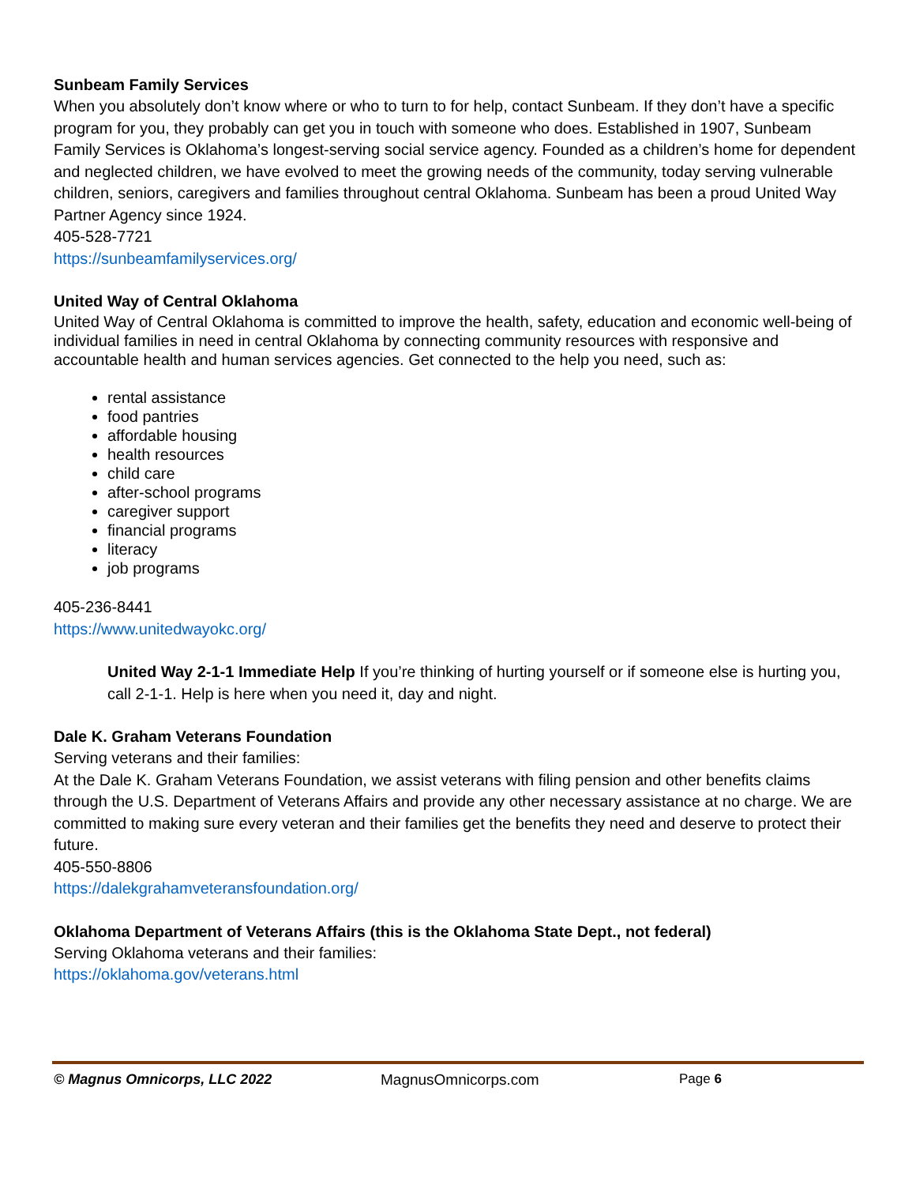Sunbeam Family Services
When you absolutely don’t know where or who to turn to for help, contact Sunbeam. If they don’t have a specific program for you, they probably can get you in touch with someone who does. Established in 1907, Sunbeam Family Services is Oklahoma’s longest-serving social service agency. Founded as a children’s home for dependent and neglected children, we have evolved to meet the growing needs of the community, today serving vulnerable children, seniors, caregivers and families throughout central Oklahoma. Sunbeam has been a proud United Way Partner Agency since 1924.
405-528-7721
https://sunbeamfamilyservices.org/
United Way of Central Oklahoma
United Way of Central Oklahoma is committed to improve the health, safety, education and economic well-being of individual families in need in central Oklahoma by connecting community resources with responsive and accountable health and human services agencies. Get connected to the help you need, such as:
rental assistance
food pantries
affordable housing
health resources
child care
after-school programs
caregiver support
financial programs
literacy
job programs
405-236-8441
https://www.unitedwayokc.org/
United Way 2-1-1 Immediate Help If you’re thinking of hurting yourself or if someone else is hurting you, call 2-1-1. Help is here when you need it, day and night.
Dale K. Graham Veterans Foundation
Serving veterans and their families:
At the Dale K. Graham Veterans Foundation, we assist veterans with filing pension and other benefits claims through the U.S. Department of Veterans Affairs and provide any other necessary assistance at no charge. We are committed to making sure every veteran and their families get the benefits they need and deserve to protect their future.
405-550-8806
https://dalekgrahamveteransfoundation.org/
Oklahoma Department of Veterans Affairs (this is the Oklahoma State Dept., not federal)
Serving Oklahoma veterans and their families:
https://oklahoma.gov/veterans.html
© Magnus Omnicorps, LLC 2022 MagnusOmnicorps.com Page 6